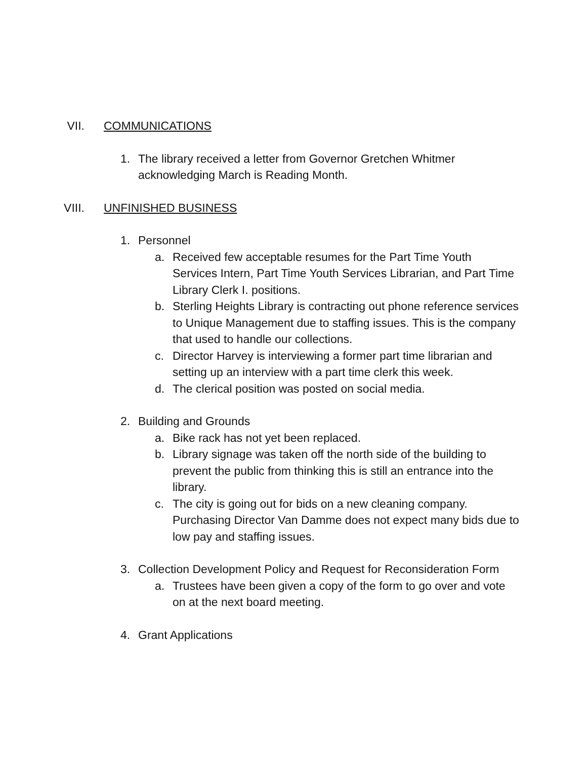VII. COMMUNICATIONS
1. The library received a letter from Governor Gretchen Whitmer acknowledging March is Reading Month.
VIII. UNFINISHED BUSINESS
1. Personnel
a. Received few acceptable resumes for the Part Time Youth Services Intern, Part Time Youth Services Librarian, and Part Time Library Clerk I. positions.
b. Sterling Heights Library is contracting out phone reference services to Unique Management due to staffing issues. This is the company that used to handle our collections.
c. Director Harvey is interviewing a former part time librarian and setting up an interview with a part time clerk this week.
d. The clerical position was posted on social media.
2. Building and Grounds
a. Bike rack has not yet been replaced.
b. Library signage was taken off the north side of the building to prevent the public from thinking this is still an entrance into the library.
c. The city is going out for bids on a new cleaning company. Purchasing Director Van Damme does not expect many bids due to low pay and staffing issues.
3. Collection Development Policy and Request for Reconsideration Form
a. Trustees have been given a copy of the form to go over and vote on at the next board meeting.
4. Grant Applications